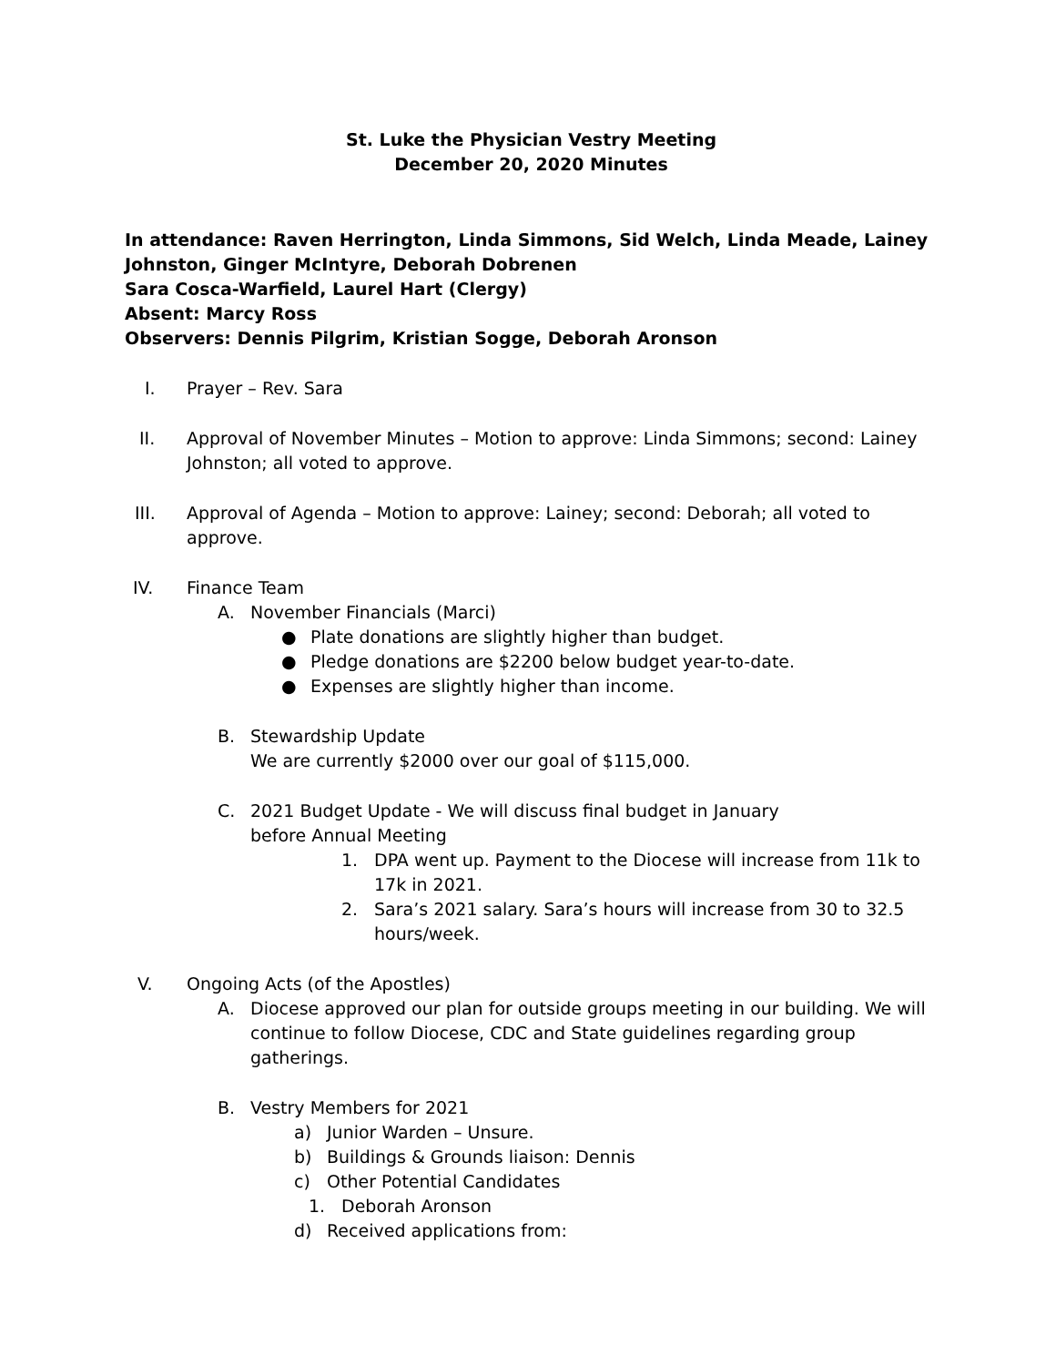St. Luke the Physician Vestry Meeting
December 20, 2020 Minutes
In attendance: Raven Herrington, Linda Simmons, Sid Welch, Linda Meade, Lainey Johnston, Ginger McIntyre, Deborah Dobrenen
Sara Cosca-Warfield, Laurel Hart (Clergy)
Absent: Marcy Ross
Observers: Dennis Pilgrim, Kristian Sogge, Deborah Aronson
I. Prayer – Rev. Sara
II. Approval of November Minutes – Motion to approve: Linda Simmons; second: Lainey Johnston; all voted to approve.
III. Approval of Agenda – Motion to approve: Lainey; second: Deborah; all voted to approve.
IV. Finance Team
A. November Financials (Marci)
● Plate donations are slightly higher than budget.
● Pledge donations are $2200 below budget year-to-date.
● Expenses are slightly higher than income.
B. Stewardship Update
We are currently $2000 over our goal of $115,000.
C. 2021 Budget Update - We will discuss final budget in January
before Annual Meeting
1. DPA went up. Payment to the Diocese will increase from 11k to 17k in 2021.
2. Sara’s 2021 salary. Sara’s hours will increase from 30 to 32.5 hours/week.
V. Ongoing Acts (of the Apostles)
A. Diocese approved our plan for outside groups meeting in our building. We will continue to follow Diocese, CDC and State guidelines regarding group gatherings.
B. Vestry Members for 2021
a) Junior Warden – Unsure.
b) Buildings & Grounds liaison: Dennis
c) Other Potential Candidates
1. Deborah Aronson
d) Received applications from: